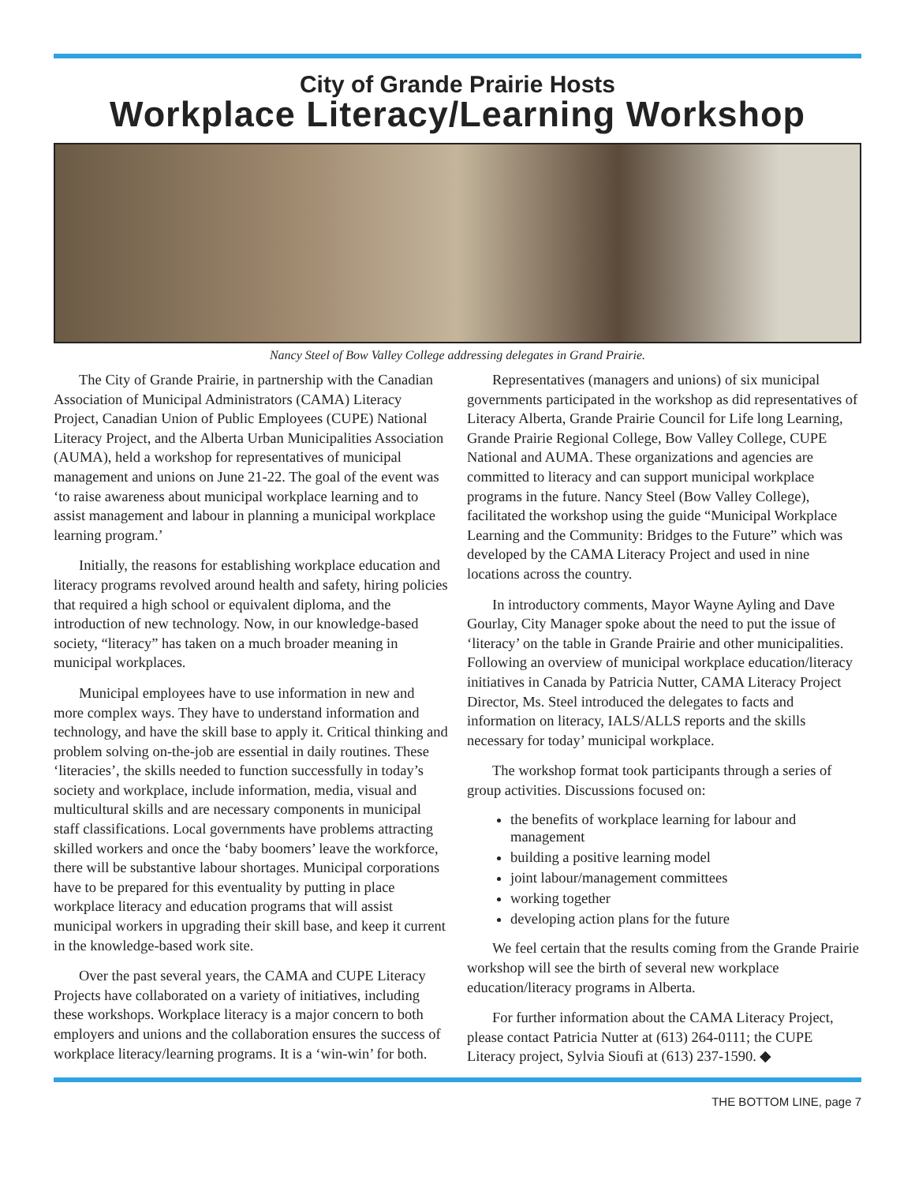City of Grande Prairie Hosts
Workplace Literacy/Learning Workshop
Nancy Steel of Bow Valley College addressing delegates in Grand Prairie.
The City of Grande Prairie, in partnership with the Canadian Association of Municipal Administrators (CAMA) Literacy Project, Canadian Union of Public Employees (CUPE) National Literacy Project, and the Alberta Urban Municipalities Association (AUMA), held a workshop for representatives of municipal management and unions on June 21-22. The goal of the event was ‘to raise awareness about municipal workplace learning and to assist management and labour in planning a municipal workplace learning program.’
Initially, the reasons for establishing workplace education and literacy programs revolved around health and safety, hiring policies that required a high school or equivalent diploma, and the introduction of new technology. Now, in our knowledge-based society, “literacy” has taken on a much broader meaning in municipal workplaces.
Municipal employees have to use information in new and more complex ways. They have to understand information and technology, and have the skill base to apply it. Critical thinking and problem solving on-the-job are essential in daily routines. These ‘literacies’, the skills needed to function successfully in today’s society and workplace, include information, media, visual and multicultural skills and are necessary components in municipal staff classifications. Local governments have problems attracting skilled workers and once the ‘baby boomers’ leave the workforce, there will be substantive labour shortages. Municipal corporations have to be prepared for this eventuality by putting in place workplace literacy and education programs that will assist municipal workers in upgrading their skill base, and keep it current in the knowledge-based work site.
Over the past several years, the CAMA and CUPE Literacy Projects have collaborated on a variety of initiatives, including these workshops. Workplace literacy is a major concern to both employers and unions and the collaboration ensures the success of workplace literacy/learning programs. It is a ‘win-win’ for both.
Representatives (managers and unions) of six municipal governments participated in the workshop as did representatives of Literacy Alberta, Grande Prairie Council for Life long Learning, Grande Prairie Regional College, Bow Valley College, CUPE National and AUMA. These organizations and agencies are committed to literacy and can support municipal workplace programs in the future. Nancy Steel (Bow Valley College), facilitated the workshop using the guide “Municipal Workplace Learning and the Community: Bridges to the Future” which was developed by the CAMA Literacy Project and used in nine locations across the country.
In introductory comments, Mayor Wayne Ayling and Dave Gourlay, City Manager spoke about the need to put the issue of ‘literacy’ on the table in Grande Prairie and other municipalities. Following an overview of municipal workplace education/literacy initiatives in Canada by Patricia Nutter, CAMA Literacy Project Director, Ms. Steel introduced the delegates to facts and information on literacy, IALS/ALLS reports and the skills necessary for today’ municipal workplace.
The workshop format took participants through a series of group activities. Discussions focused on:
the benefits of workplace learning for labour and management
building a positive learning model
joint labour/management committees
working together
developing action plans for the future
We feel certain that the results coming from the Grande Prairie workshop will see the birth of several new workplace education/literacy programs in Alberta.
For further information about the CAMA Literacy Project, please contact Patricia Nutter at (613) 264-0111; the CUPE Literacy project, Sylvia Sioufi at (613) 237-1590. ◆
THE BOTTOM LINE, page 7